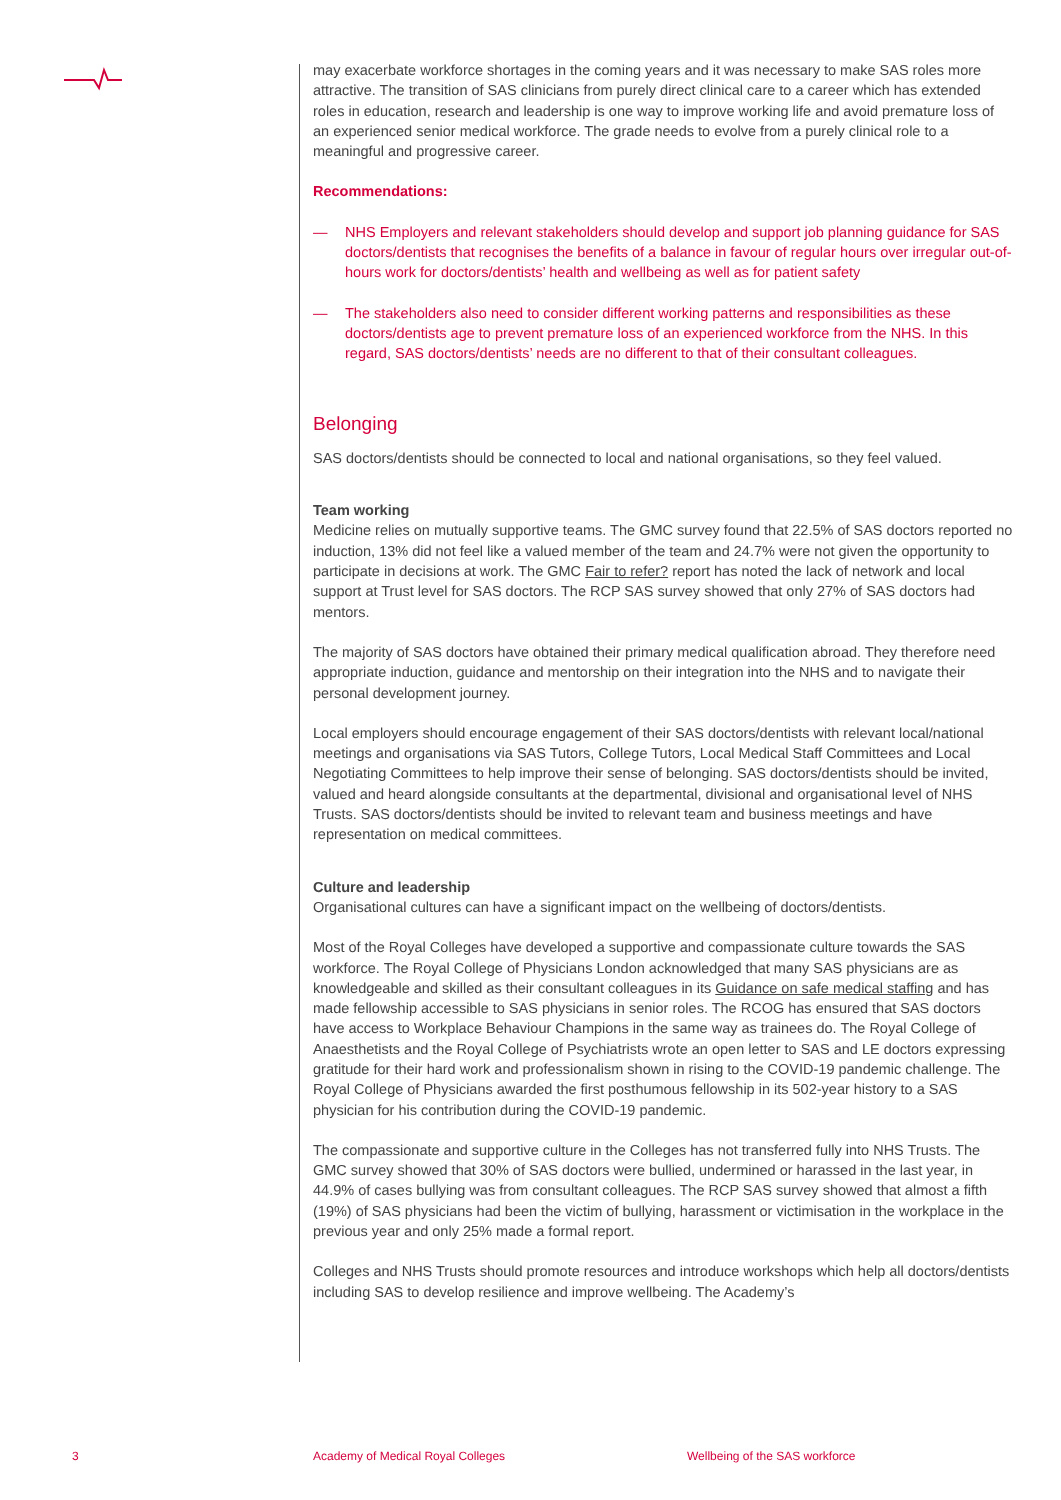may exacerbate workforce shortages in the coming years and it was necessary to make SAS roles more attractive. The transition of SAS clinicians from purely direct clinical care to a career which has extended roles in education, research and leadership is one way to improve working life and avoid premature loss of an experienced senior medical workforce. The grade needs to evolve from a purely clinical role to a meaningful and progressive career.
Recommendations:
— NHS Employers and relevant stakeholders should develop and support job planning guidance for SAS doctors/dentists that recognises the benefits of a balance in favour of regular hours over irregular out-of-hours work for doctors/dentists’ health and wellbeing as well as for patient safety
— The stakeholders also need to consider different working patterns and responsibilities as these doctors/dentists age to prevent premature loss of an experienced workforce from the NHS. In this regard, SAS doctors/dentists’ needs are no different to that of their consultant colleagues.
Belonging
SAS doctors/dentists should be connected to local and national organisations, so they feel valued.
Team working
Medicine relies on mutually supportive teams. The GMC survey found that 22.5% of SAS doctors reported no induction, 13% did not feel like a valued member of the team and 24.7% were not given the opportunity to participate in decisions at work. The GMC Fair to refer? report has noted the lack of network and local support at Trust level for SAS doctors. The RCP SAS survey showed that only 27% of SAS doctors had mentors.
The majority of SAS doctors have obtained their primary medical qualification abroad. They therefore need appropriate induction, guidance and mentorship on their integration into the NHS and to navigate their personal development journey.
Local employers should encourage engagement of their SAS doctors/dentists with relevant local/national meetings and organisations via SAS Tutors, College Tutors, Local Medical Staff Committees and Local Negotiating Committees to help improve their sense of belonging. SAS doctors/dentists should be invited, valued and heard alongside consultants at the departmental, divisional and organisational level of NHS Trusts. SAS doctors/dentists should be invited to relevant team and business meetings and have representation on medical committees.
Culture and leadership
Organisational cultures can have a significant impact on the wellbeing of doctors/dentists.
Most of the Royal Colleges have developed a supportive and compassionate culture towards the SAS workforce. The Royal College of Physicians London acknowledged that many SAS physicians are as knowledgeable and skilled as their consultant colleagues in its Guidance on safe medical staffing and has made fellowship accessible to SAS physicians in senior roles. The RCOG has ensured that SAS doctors have access to Workplace Behaviour Champions in the same way as trainees do. The Royal College of Anaesthetists and the Royal College of Psychiatrists wrote an open letter to SAS and LE doctors expressing gratitude for their hard work and professionalism shown in rising to the COVID-19 pandemic challenge. The Royal College of Physicians awarded the first posthumous fellowship in its 502-year history to a SAS physician for his contribution during the COVID-19 pandemic.
The compassionate and supportive culture in the Colleges has not transferred fully into NHS Trusts. The GMC survey showed that 30% of SAS doctors were bullied, undermined or harassed in the last year, in 44.9% of cases bullying was from consultant colleagues. The RCP SAS survey showed that almost a fifth (19%) of SAS physicians had been the victim of bullying, harassment or victimisation in the workplace in the previous year and only 25% made a formal report.
Colleges and NHS Trusts should promote resources and introduce workshops which help all doctors/dentists including SAS to develop resilience and improve wellbeing. The Academy’s
3
Academy of Medical Royal Colleges
Wellbeing of the SAS workforce